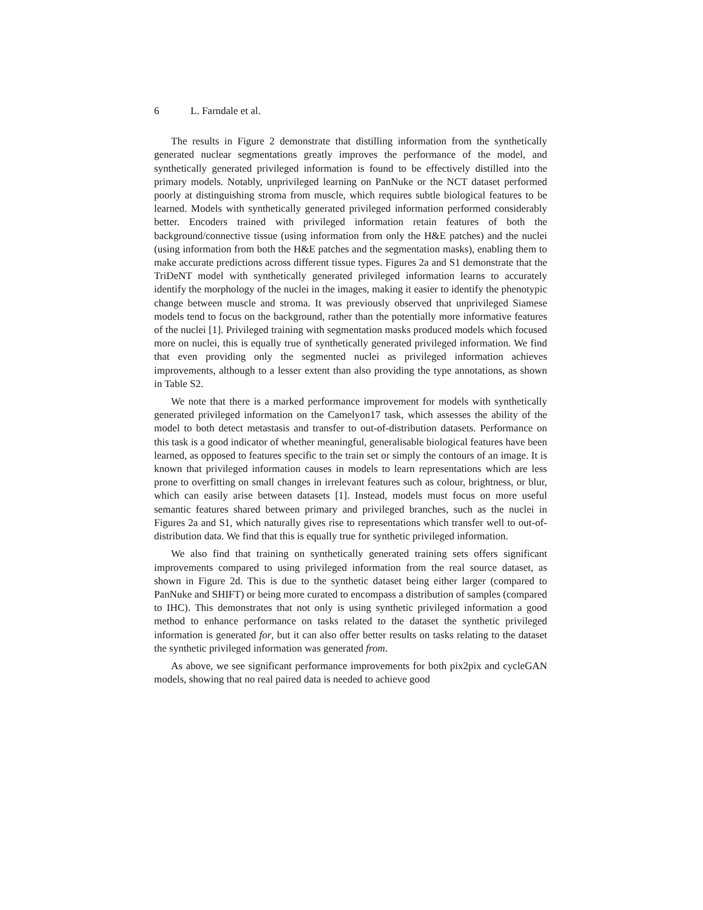6 L. Farndale et al.
The results in Figure 2 demonstrate that distilling information from the synthetically generated nuclear segmentations greatly improves the performance of the model, and synthetically generated privileged information is found to be effectively distilled into the primary models. Notably, unprivileged learning on PanNuke or the NCT dataset performed poorly at distinguishing stroma from muscle, which requires subtle biological features to be learned. Models with synthetically generated privileged information performed considerably better. Encoders trained with privileged information retain features of both the background/connective tissue (using information from only the H&E patches) and the nuclei (using information from both the H&E patches and the segmentation masks), enabling them to make accurate predictions across different tissue types. Figures 2a and S1 demonstrate that the TriDeNT model with synthetically generated privileged information learns to accurately identify the morphology of the nuclei in the images, making it easier to identify the phenotypic change between muscle and stroma. It was previously observed that unprivileged Siamese models tend to focus on the background, rather than the potentially more informative features of the nuclei [1]. Privileged training with segmentation masks produced models which focused more on nuclei, this is equally true of synthetically generated privileged information. We find that even providing only the segmented nuclei as privileged information achieves improvements, although to a lesser extent than also providing the type annotations, as shown in Table S2.
We note that there is a marked performance improvement for models with synthetically generated privileged information on the Camelyon17 task, which assesses the ability of the model to both detect metastasis and transfer to out-of-distribution datasets. Performance on this task is a good indicator of whether meaningful, generalisable biological features have been learned, as opposed to features specific to the train set or simply the contours of an image. It is known that privileged information causes in models to learn representations which are less prone to overfitting on small changes in irrelevant features such as colour, brightness, or blur, which can easily arise between datasets [1]. Instead, models must focus on more useful semantic features shared between primary and privileged branches, such as the nuclei in Figures 2a and S1, which naturally gives rise to representations which transfer well to out-of-distribution data. We find that this is equally true for synthetic privileged information.
We also find that training on synthetically generated training sets offers significant improvements compared to using privileged information from the real source dataset, as shown in Figure 2d. This is due to the synthetic dataset being either larger (compared to PanNuke and SHIFT) or being more curated to encompass a distribution of samples (compared to IHC). This demonstrates that not only is using synthetic privileged information a good method to enhance performance on tasks related to the dataset the synthetic privileged information is generated for, but it can also offer better results on tasks relating to the dataset the synthetic privileged information was generated from.
As above, we see significant performance improvements for both pix2pix and cycleGAN models, showing that no real paired data is needed to achieve good